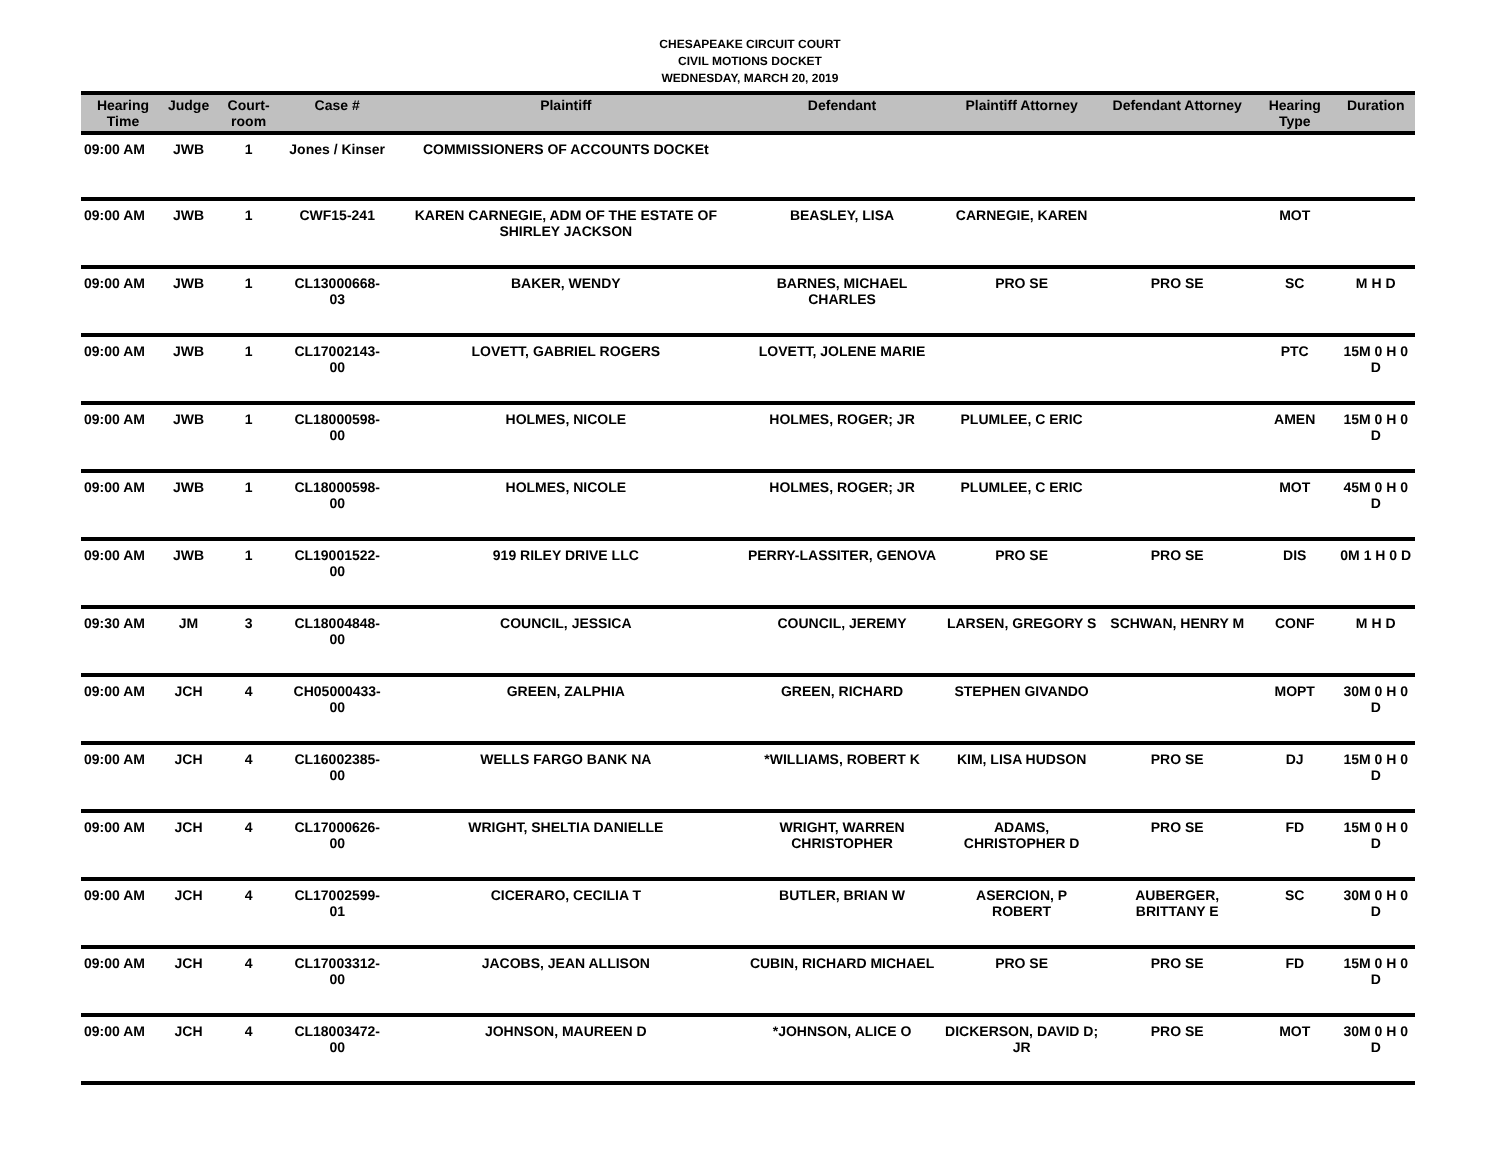CHESAPEAKE CIRCUIT COURT
CIVIL MOTIONS DOCKET
WEDNESDAY, MARCH 20, 2019
| Hearing Time | Judge | Court-room | Case # | Plaintiff | Defendant | Plaintiff Attorney | Defendant Attorney | Hearing Type | Duration |
| --- | --- | --- | --- | --- | --- | --- | --- | --- | --- |
| 09:00 AM | JWB | 1 | Jones / Kinser | COMMISSIONERS OF ACCOUNTS DOCKEt | | | | | |
| 09:00 AM | JWB | 1 | CWF15-241 | KAREN CARNEGIE, ADM OF THE ESTATE OF SHIRLEY JACKSON | BEASLEY, LISA | CARNEGIE, KAREN | | MOT | |
| 09:00 AM | JWB | 1 | CL13000668-03 | BAKER, WENDY | BARNES, MICHAEL CHARLES | PRO SE | PRO SE | SC | M H D |
| 09:00 AM | JWB | 1 | CL17002143-00 | LOVETT, GABRIEL ROGERS | LOVETT, JOLENE MARIE | | | PTC | 15M 0 H 0 D |
| 09:00 AM | JWB | 1 | CL18000598-00 | HOLMES, NICOLE | HOLMES, ROGER; JR | PLUMLEE, C ERIC | | AMEN | 15M 0 H 0 D |
| 09:00 AM | JWB | 1 | CL18000598-00 | HOLMES, NICOLE | HOLMES, ROGER; JR | PLUMLEE, C ERIC | | MOT | 45M 0 H 0 D |
| 09:00 AM | JWB | 1 | CL19001522-00 | 919 RILEY DRIVE LLC | PERRY-LASSITER, GENOVA | PRO SE | PRO SE | DIS | 0M 1 H 0 D |
| 09:30 AM | JM | 3 | CL18004848-00 | COUNCIL, JESSICA | COUNCIL, JEREMY | LARSEN, GREGORY S | SCHWAN, HENRY M | CONF | M H D |
| 09:00 AM | JCH | 4 | CH05000433-00 | GREEN, ZALPHIA | GREEN, RICHARD | STEPHEN GIVANDO | | MOPT | 30M 0 H 0 D |
| 09:00 AM | JCH | 4 | CL16002385-00 | WELLS FARGO BANK NA | *WILLIAMS, ROBERT K | KIM, LISA HUDSON | PRO SE | DJ | 15M 0 H 0 D |
| 09:00 AM | JCH | 4 | CL17000626-00 | WRIGHT, SHELTIA DANIELLE | WRIGHT, WARREN CHRISTOPHER | ADAMS, CHRISTOPHER D | PRO SE | FD | 15M 0 H 0 D |
| 09:00 AM | JCH | 4 | CL17002599-01 | CICERARO, CECILIA T | BUTLER, BRIAN W | ASERCION, P ROBERT | AUBERGER, BRITTANY E | SC | 30M 0 H 0 D |
| 09:00 AM | JCH | 4 | CL17003312-00 | JACOBS, JEAN ALLISON | CUBIN, RICHARD MICHAEL | PRO SE | PRO SE | FD | 15M 0 H 0 D |
| 09:00 AM | JCH | 4 | CL18003472-00 | JOHNSON, MAUREEN D | *JOHNSON, ALICE O | DICKERSON, DAVID D; JR | PRO SE | MOT | 30M 0 H 0 D |